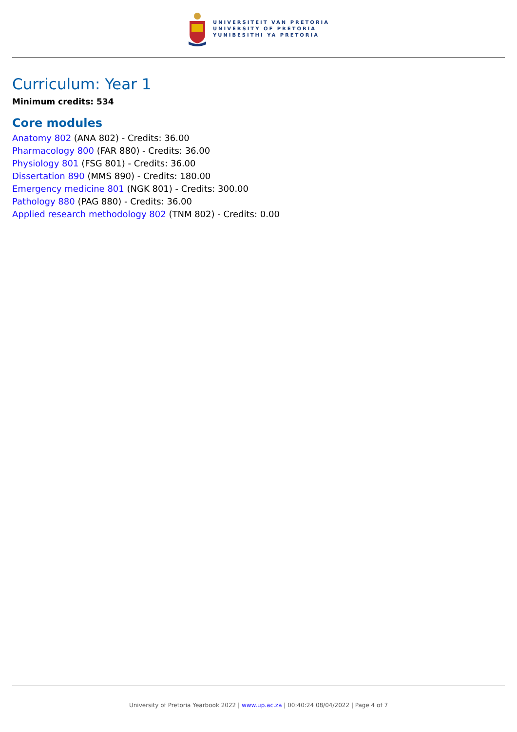UNIVERSITEIT VAN PRETORIA
UNIVERSITY OF PRETORIA
YUNIBESITHI YA PRETORIA
Curriculum: Year 1
Minimum credits: 534
Core modules
Anatomy 802 (ANA 802) - Credits: 36.00
Pharmacology 800 (FAR 880) - Credits: 36.00
Physiology 801 (FSG 801) - Credits: 36.00
Dissertation 890 (MMS 890) - Credits: 180.00
Emergency medicine 801 (NGK 801) - Credits: 300.00
Pathology 880 (PAG 880) - Credits: 36.00
Applied research methodology 802 (TNM 802) - Credits: 0.00
University of Pretoria Yearbook 2022 | www.up.ac.za | 00:40:24 08/04/2022 | Page 4 of 7